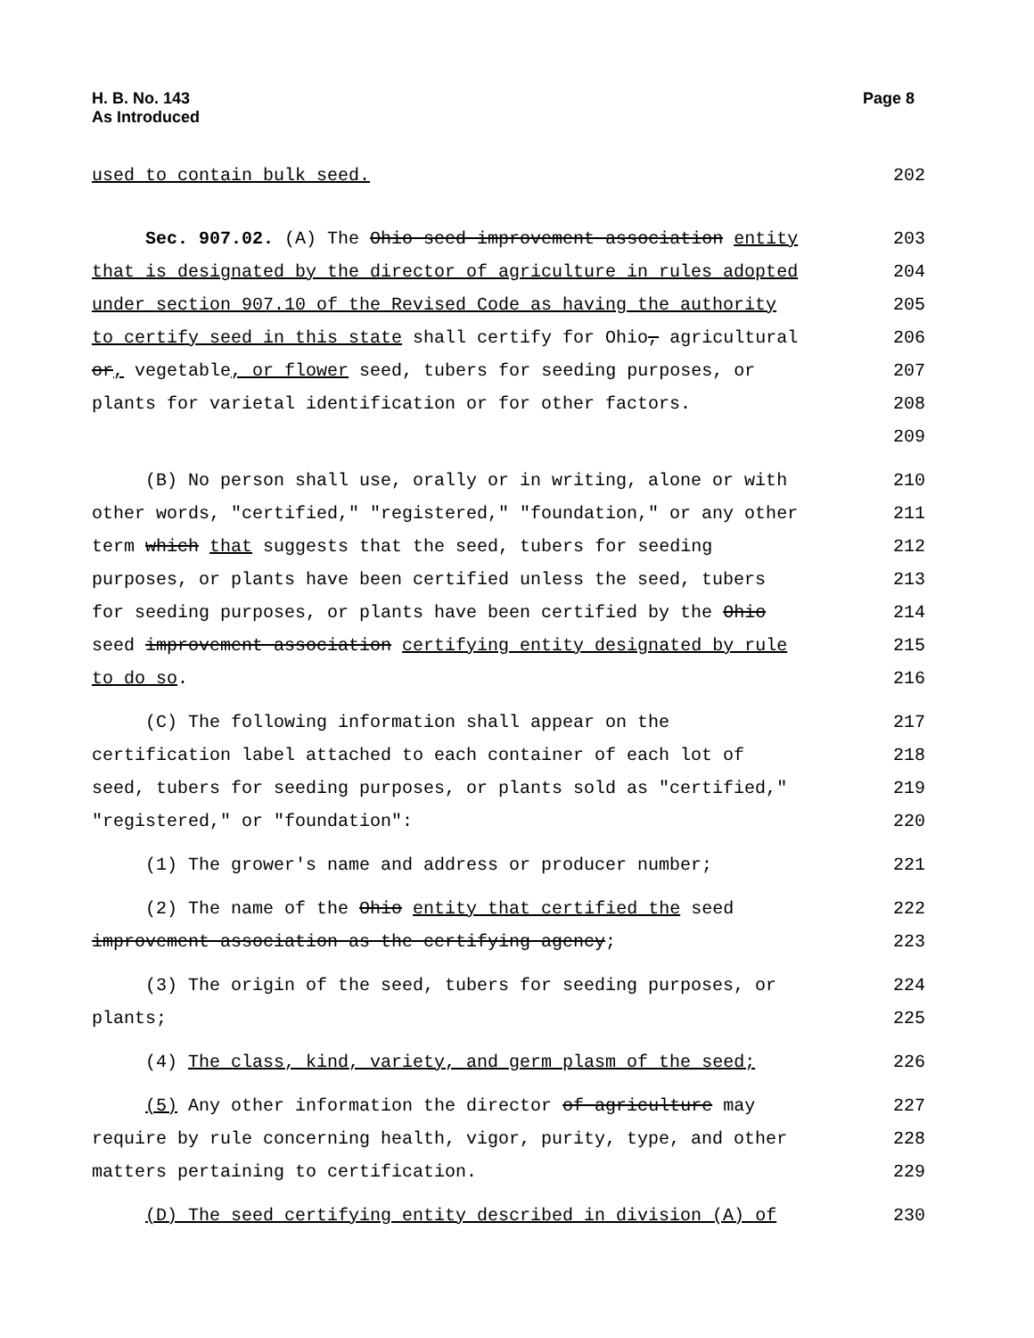H. B. No. 143
As Introduced
Page 8
used to contain bulk seed.
202
Sec. 907.02. (A) The Ohio seed improvement association entity
203
that is designated by the director of agriculture in rules adopted
204
under section 907.10 of the Revised Code as having the authority
205
to certify seed in this state shall certify for Ohio, agricultural
206
or, vegetable, or flower seed, tubers for seeding purposes, or
207
plants for varietal identification or for other factors.
208
209
(B) No person shall use, orally or in writing, alone or with
210
other words, "certified," "registered," "foundation," or any other
211
term which that suggests that the seed, tubers for seeding
212
purposes, or plants have been certified unless the seed, tubers
213
for seeding purposes, or plants have been certified by the Ohio
214
seed improvement association certifying entity designated by rule
215
to do so.
216
(C) The following information shall appear on the
217
certification label attached to each container of each lot of
218
seed, tubers for seeding purposes, or plants sold as "certified,"
219
"registered," or "foundation":
220
(1) The grower's name and address or producer number;
221
(2) The name of the Ohio entity that certified the seed
222
improvement association as the certifying agency;
223
(3) The origin of the seed, tubers for seeding purposes, or
224
plants;
225
(4) The class, kind, variety, and germ plasm of the seed;
226
(5) Any other information the director of agriculture may
227
require by rule concerning health, vigor, purity, type, and other
228
matters pertaining to certification.
229
(D) The seed certifying entity described in division (A) of
230